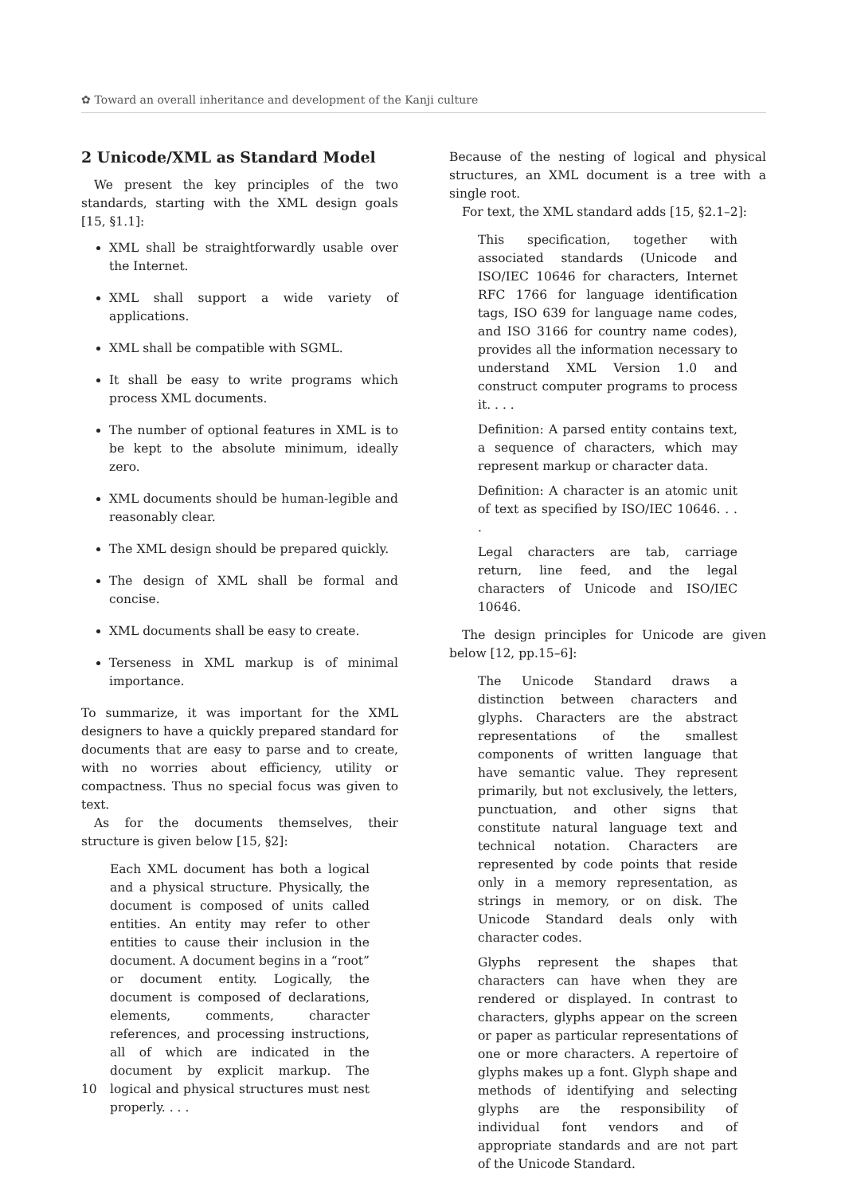✿ Toward an overall inheritance and development of the Kanji culture
2 Unicode/XML as Standard Model
We present the key principles of the two standards, starting with the XML design goals [15, §1.1]:
XML shall be straightforwardly usable over the Internet.
XML shall support a wide variety of applications.
XML shall be compatible with SGML.
It shall be easy to write programs which process XML documents.
The number of optional features in XML is to be kept to the absolute minimum, ideally zero.
XML documents should be human-legible and reasonably clear.
The XML design should be prepared quickly.
The design of XML shall be formal and concise.
XML documents shall be easy to create.
Terseness in XML markup is of minimal importance.
To summarize, it was important for the XML designers to have a quickly prepared standard for documents that are easy to parse and to create, with no worries about efficiency, utility or compactness. Thus no special focus was given to text.
As for the documents themselves, their structure is given below [15, §2]:
Each XML document has both a logical and a physical structure. Physically, the document is composed of units called entities. An entity may refer to other entities to cause their inclusion in the document. A document begins in a “root” or document entity. Logically, the document is composed of declarations, elements, comments, character references, and processing instructions, all of which are indicated in the document by explicit markup. The logical and physical structures must nest properly. . . .
Because of the nesting of logical and physical structures, an XML document is a tree with a single root.
For text, the XML standard adds [15, §2.1–2]:
This specification, together with associated standards (Unicode and ISO/IEC 10646 for characters, Internet RFC 1766 for language identification tags, ISO 639 for language name codes, and ISO 3166 for country name codes), provides all the information necessary to understand XML Version 1.0 and construct computer programs to process it. . . .
Definition: A parsed entity contains text, a sequence of characters, which may represent markup or character data.
Definition: A character is an atomic unit of text as specified by ISO/IEC 10646. . . .
Legal characters are tab, carriage return, line feed, and the legal characters of Unicode and ISO/IEC 10646.
The design principles for Unicode are given below [12, pp.15–6]:
The Unicode Standard draws a distinction between characters and glyphs. Characters are the abstract representations of the smallest components of written language that have semantic value. They represent primarily, but not exclusively, the letters, punctuation, and other signs that constitute natural language text and technical notation. Characters are represented by code points that reside only in a memory representation, as strings in memory, or on disk. The Unicode Standard deals only with character codes.
Glyphs represent the shapes that characters can have when they are rendered or displayed. In contrast to characters, glyphs appear on the screen or paper as particular representations of one or more characters. A repertoire of glyphs makes up a font. Glyph shape and methods of identifying and selecting glyphs are the responsibility of individual font vendors and of appropriate standards and are not part of the Unicode Standard.
10